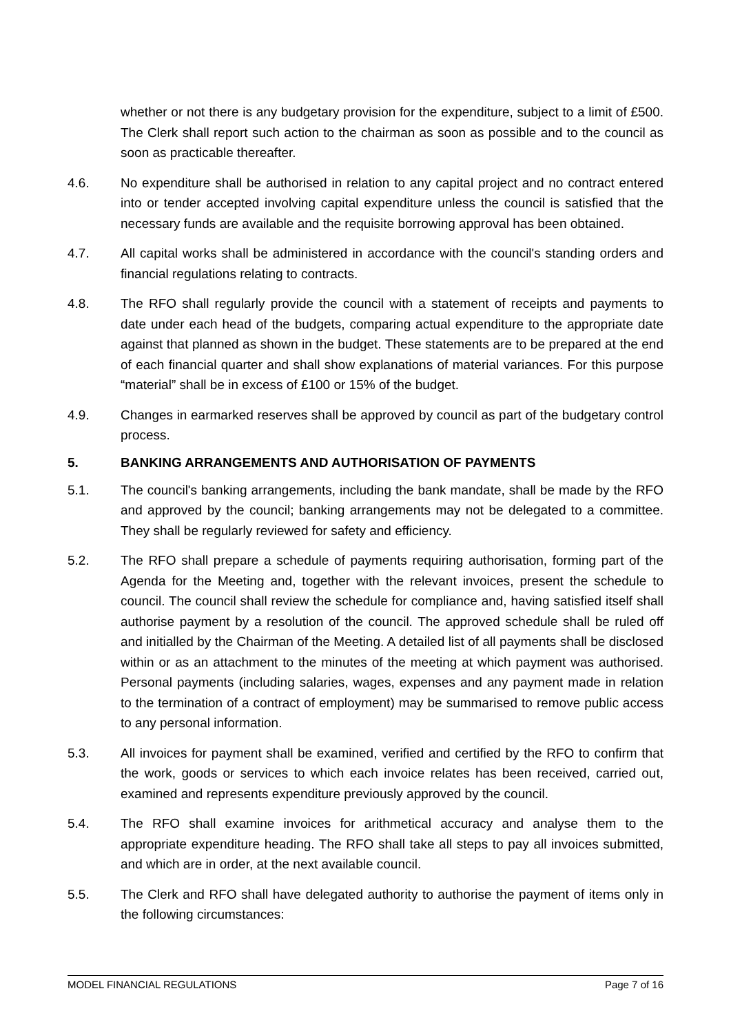whether or not there is any budgetary provision for the expenditure, subject to a limit of £500. The Clerk shall report such action to the chairman as soon as possible and to the council as soon as practicable thereafter.
4.6. No expenditure shall be authorised in relation to any capital project and no contract entered into or tender accepted involving capital expenditure unless the council is satisfied that the necessary funds are available and the requisite borrowing approval has been obtained.
4.7. All capital works shall be administered in accordance with the council's standing orders and financial regulations relating to contracts.
4.8. The RFO shall regularly provide the council with a statement of receipts and payments to date under each head of the budgets, comparing actual expenditure to the appropriate date against that planned as shown in the budget. These statements are to be prepared at the end of each financial quarter and shall show explanations of material variances. For this purpose “material” shall be in excess of £100 or 15% of the budget.
4.9. Changes in earmarked reserves shall be approved by council as part of the budgetary control process.
5. BANKING ARRANGEMENTS AND AUTHORISATION OF PAYMENTS
5.1. The council's banking arrangements, including the bank mandate, shall be made by the RFO and approved by the council; banking arrangements may not be delegated to a committee. They shall be regularly reviewed for safety and efficiency.
5.2. The RFO shall prepare a schedule of payments requiring authorisation, forming part of the Agenda for the Meeting and, together with the relevant invoices, present the schedule to council. The council shall review the schedule for compliance and, having satisfied itself shall authorise payment by a resolution of the council. The approved schedule shall be ruled off and initialled by the Chairman of the Meeting. A detailed list of all payments shall be disclosed within or as an attachment to the minutes of the meeting at which payment was authorised. Personal payments (including salaries, wages, expenses and any payment made in relation to the termination of a contract of employment) may be summarised to remove public access to any personal information.
5.3. All invoices for payment shall be examined, verified and certified by the RFO to confirm that the work, goods or services to which each invoice relates has been received, carried out, examined and represents expenditure previously approved by the council.
5.4. The RFO shall examine invoices for arithmetical accuracy and analyse them to the appropriate expenditure heading. The RFO shall take all steps to pay all invoices submitted, and which are in order, at the next available council.
5.5. The Clerk and RFO shall have delegated authority to authorise the payment of items only in the following circumstances:
MODEL FINANCIAL REGULATIONS Page 7 of 16